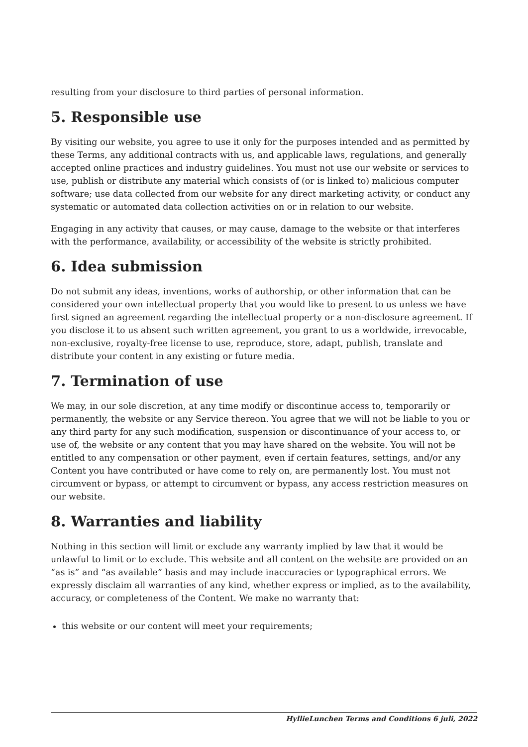resulting from your disclosure to third parties of personal information.
5. Responsible use
By visiting our website, you agree to use it only for the purposes intended and as permitted by these Terms, any additional contracts with us, and applicable laws, regulations, and generally accepted online practices and industry guidelines. You must not use our website or services to use, publish or distribute any material which consists of (or is linked to) malicious computer software; use data collected from our website for any direct marketing activity, or conduct any systematic or automated data collection activities on or in relation to our website.
Engaging in any activity that causes, or may cause, damage to the website or that interferes with the performance, availability, or accessibility of the website is strictly prohibited.
6. Idea submission
Do not submit any ideas, inventions, works of authorship, or other information that can be considered your own intellectual property that you would like to present to us unless we have first signed an agreement regarding the intellectual property or a non-disclosure agreement. If you disclose it to us absent such written agreement, you grant to us a worldwide, irrevocable, non-exclusive, royalty-free license to use, reproduce, store, adapt, publish, translate and distribute your content in any existing or future media.
7. Termination of use
We may, in our sole discretion, at any time modify or discontinue access to, temporarily or permanently, the website or any Service thereon. You agree that we will not be liable to you or any third party for any such modification, suspension or discontinuance of your access to, or use of, the website or any content that you may have shared on the website. You will not be entitled to any compensation or other payment, even if certain features, settings, and/or any Content you have contributed or have come to rely on, are permanently lost. You must not circumvent or bypass, or attempt to circumvent or bypass, any access restriction measures on our website.
8. Warranties and liability
Nothing in this section will limit or exclude any warranty implied by law that it would be unlawful to limit or to exclude. This website and all content on the website are provided on an “as is” and “as available” basis and may include inaccuracies or typographical errors. We expressly disclaim all warranties of any kind, whether express or implied, as to the availability, accuracy, or completeness of the Content. We make no warranty that:
this website or our content will meet your requirements;
HyllieLunchen Terms and Conditions 6 juli, 2022